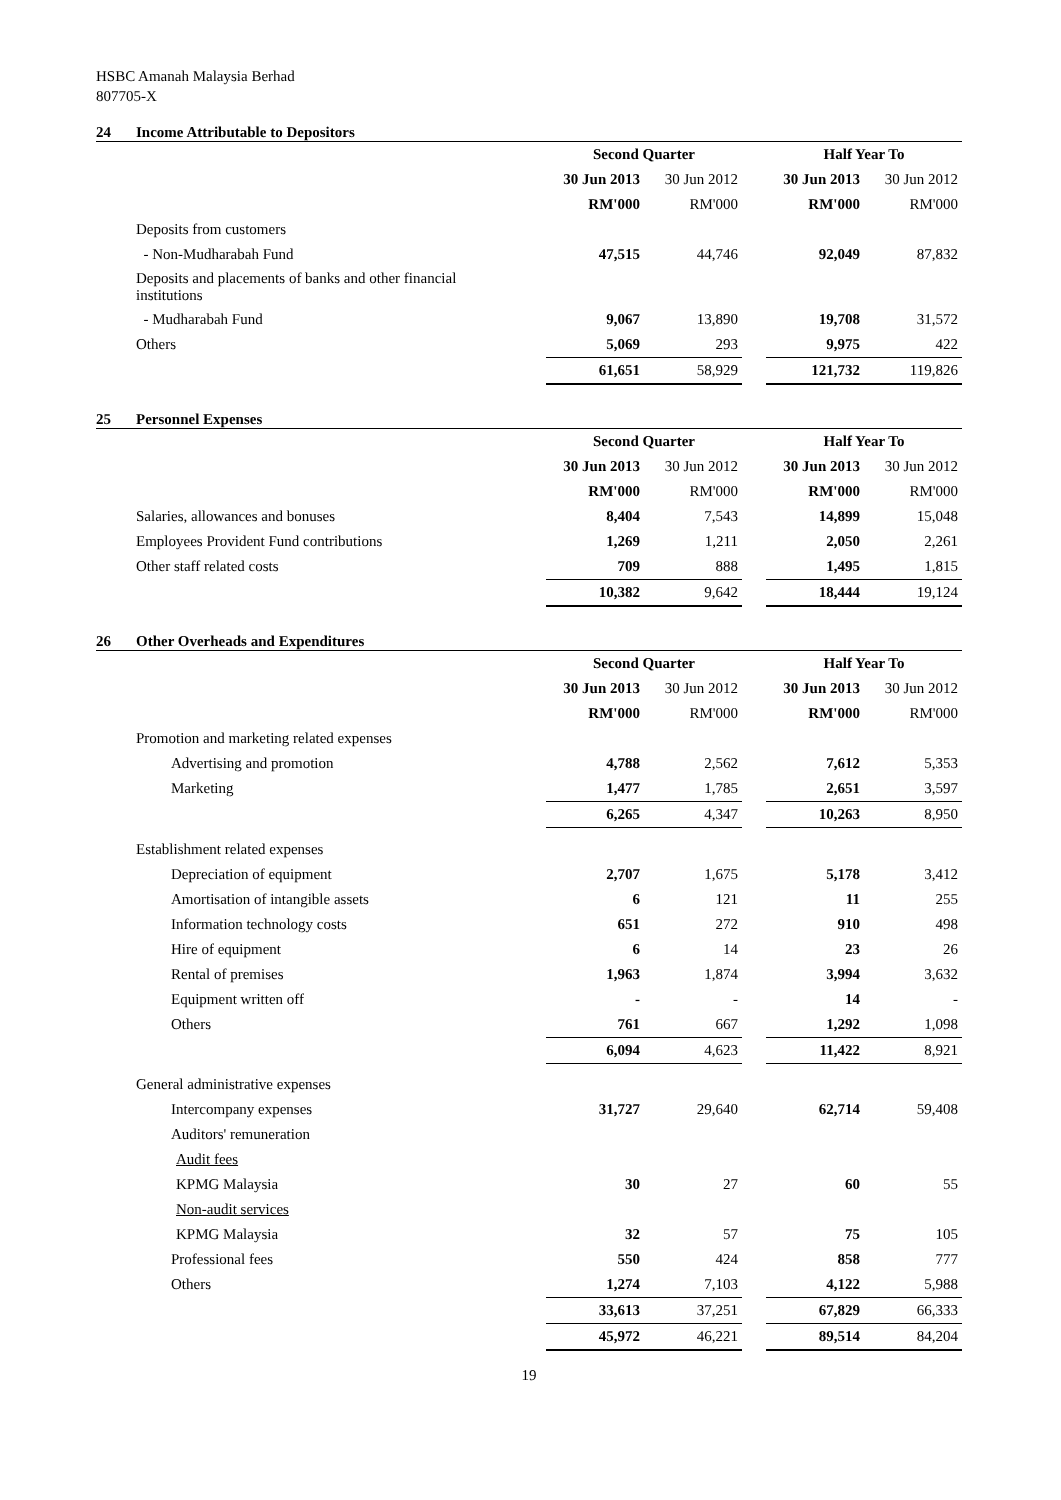HSBC Amanah Malaysia Berhad
807705-X
24 Income Attributable to Depositors
| | Second Quarter | | | Half Year To | |
| | 30 Jun 2013 | 30 Jun 2012 | | 30 Jun 2013 | 30 Jun 2012 |
| | RM'000 | RM'000 | | RM'000 | RM'000 |
| Deposits from customers | | | | | |
| - Non-Mudharabah Fund | 47,515 | 44,746 | | 92,049 | 87,832 |
| Deposits and placements of banks and other financial institutions | | | | | |
| - Mudharabah Fund | 9,067 | 13,890 | | 19,708 | 31,572 |
| Others | 5,069 | 293 | | 9,975 | 422 |
| | 61,651 | 58,929 | | 121,732 | 119,826 |
25 Personnel Expenses
| | Second Quarter | | | Half Year To | |
| | 30 Jun 2013 | 30 Jun 2012 | | 30 Jun 2013 | 30 Jun 2012 |
| | RM'000 | RM'000 | | RM'000 | RM'000 |
| Salaries, allowances and bonuses | 8,404 | 7,543 | | 14,899 | 15,048 |
| Employees Provident Fund contributions | 1,269 | 1,211 | | 2,050 | 2,261 |
| Other staff related costs | 709 | 888 | | 1,495 | 1,815 |
| | 10,382 | 9,642 | | 18,444 | 19,124 |
26 Other Overheads and Expenditures
| | Second Quarter | | | Half Year To | |
| | 30 Jun 2013 | 30 Jun 2012 | | 30 Jun 2013 | 30 Jun 2012 |
| | RM'000 | RM'000 | | RM'000 | RM'000 |
| Promotion and marketing related expenses | | | | | |
| Advertising and promotion | 4,788 | 2,562 | | 7,612 | 5,353 |
| Marketing | 1,477 | 1,785 | | 2,651 | 3,597 |
| | 6,265 | 4,347 | | 10,263 | 8,950 |
| Establishment related expenses | | | | | |
| Depreciation of equipment | 2,707 | 1,675 | | 5,178 | 3,412 |
| Amortisation of intangible assets | 6 | 121 | | 11 | 255 |
| Information technology costs | 651 | 272 | | 910 | 498 |
| Hire of equipment | 6 | 14 | | 23 | 26 |
| Rental of premises | 1,963 | 1,874 | | 3,994 | 3,632 |
| Equipment written off | - | - | | 14 | - |
| Others | 761 | 667 | | 1,292 | 1,098 |
| | 6,094 | 4,623 | | 11,422 | 8,921 |
| General administrative expenses | | | | | |
| Intercompany expenses | 31,727 | 29,640 | | 62,714 | 59,408 |
| Auditors' remuneration | | | | | |
| Audit fees | | | | | |
| KPMG Malaysia | 30 | 27 | | 60 | 55 |
| Non-audit services | | | | | |
| KPMG Malaysia | 32 | 57 | | 75 | 105 |
| Professional fees | 550 | 424 | | 858 | 777 |
| Others | 1,274 | 7,103 | | 4,122 | 5,988 |
| | 33,613 | 37,251 | | 67,829 | 66,333 |
| | 45,972 | 46,221 | | 89,514 | 84,204 |
19